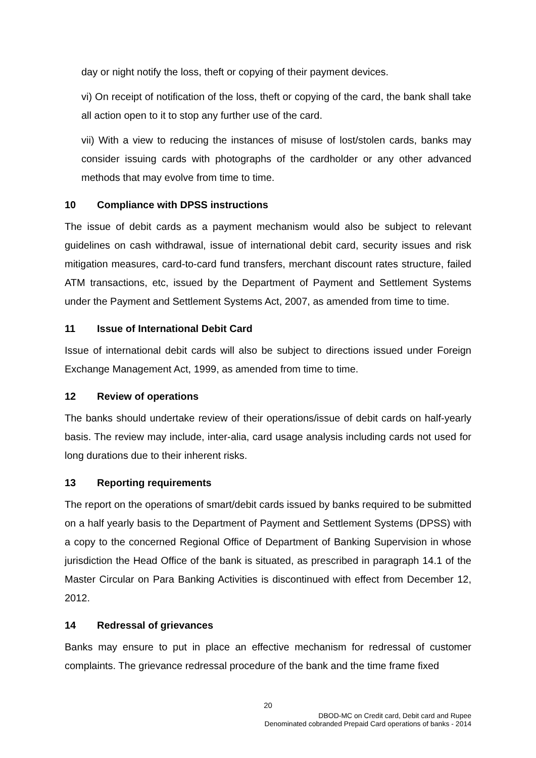day or night notify the loss, theft or copying of their payment devices.
vi) On receipt of notification of the loss, theft or copying of the card, the bank shall take all action open to it to stop any further use of the card.
vii) With a view to reducing the instances of misuse of lost/stolen cards, banks may consider issuing cards with photographs of the cardholder or any other advanced methods that may evolve from time to time.
10 Compliance with DPSS instructions
The issue of debit cards as a payment mechanism would also be subject to relevant guidelines on cash withdrawal, issue of international debit card, security issues and risk mitigation measures, card-to-card fund transfers, merchant discount rates structure, failed ATM transactions, etc, issued by the Department of Payment and Settlement Systems under the Payment and Settlement Systems Act, 2007, as amended from time to time.
11 Issue of International Debit Card
Issue of international debit cards will also be subject to directions issued under Foreign Exchange Management Act, 1999, as amended from time to time.
12 Review of operations
The banks should undertake review of their operations/issue of debit cards on half-yearly basis. The review may include, inter-alia, card usage analysis including cards not used for long durations due to their inherent risks.
13 Reporting requirements
The report on the operations of smart/debit cards issued by banks required to be submitted on a half yearly basis to the Department of Payment and Settlement Systems (DPSS) with a copy to the concerned Regional Office of Department of Banking Supervision in whose jurisdiction the Head Office of the bank is situated, as prescribed in paragraph 14.1 of the Master Circular on Para Banking Activities is discontinued with effect from December 12, 2012.
14 Redressal of grievances
Banks may ensure to put in place an effective mechanism for redressal of customer complaints. The grievance redressal procedure of the bank and the time frame fixed
20
DBOD-MC on Credit card, Debit card and Rupee
Denominated cobranded Prepaid Card operations of banks - 2014